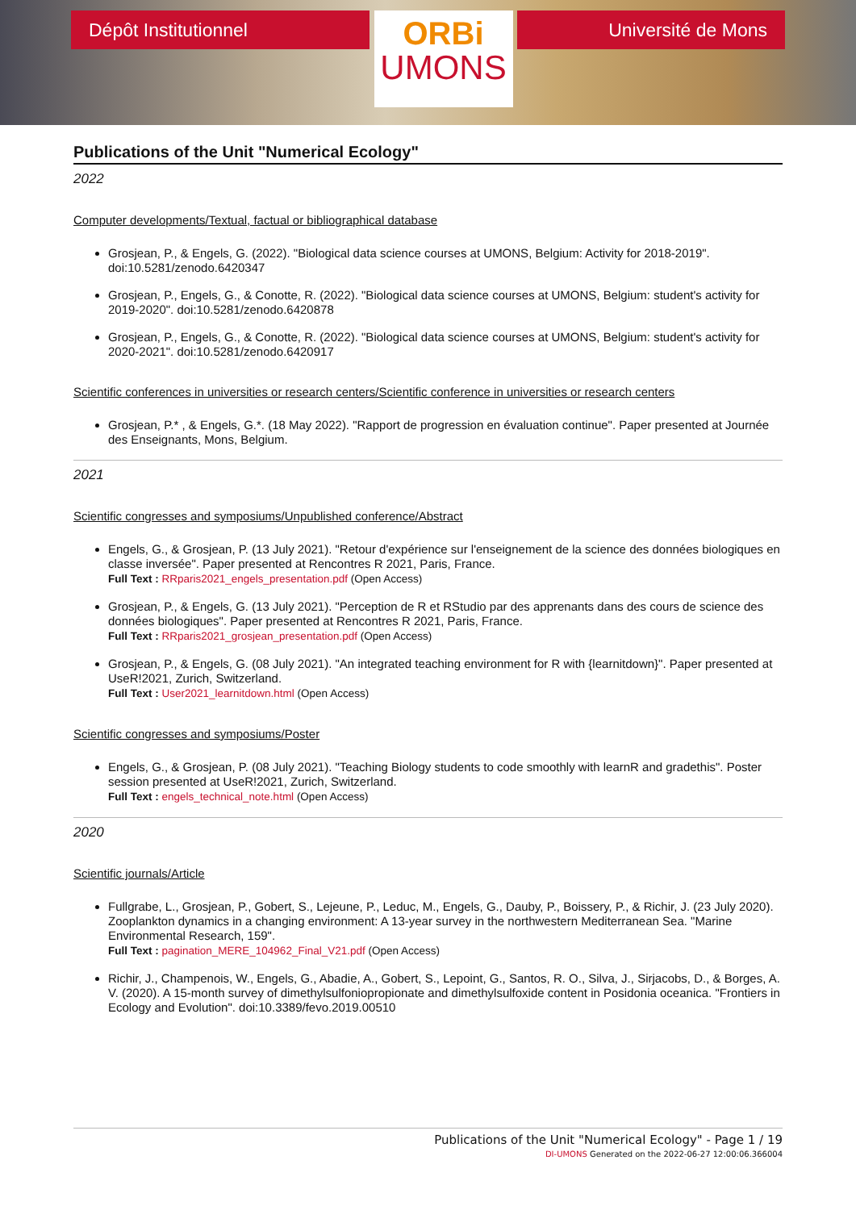Dépôt Institutionnel
ORBi
UMONS
Université de Mons
Publications of the Unit "Numerical Ecology"
2022
Computer developments/Textual, factual or bibliographical database
Grosjean, P., & Engels, G. (2022). "Biological data science courses at UMONS, Belgium: Activity for 2018-2019". doi:10.5281/zenodo.6420347
Grosjean, P., Engels, G., & Conotte, R. (2022). "Biological data science courses at UMONS, Belgium: student's activity for 2019-2020". doi:10.5281/zenodo.6420878
Grosjean, P., Engels, G., & Conotte, R. (2022). "Biological data science courses at UMONS, Belgium: student's activity for 2020-2021". doi:10.5281/zenodo.6420917
Scientific conferences in universities or research centers/Scientific conference in universities or research centers
Grosjean, P.* , & Engels, G.*. (18 May 2022). "Rapport de progression en évaluation continue". Paper presented at Journée des Enseignants, Mons, Belgium.
2021
Scientific congresses and symposiums/Unpublished conference/Abstract
Engels, G., & Grosjean, P. (13 July 2021). "Retour d'expérience sur l'enseignement de la science des données biologiques en classe inversée". Paper presented at Rencontres R 2021, Paris, France.
Full Text : RRparis2021_engels_presentation.pdf (Open Access)
Grosjean, P., & Engels, G. (13 July 2021). "Perception de R et RStudio par des apprenants dans des cours de science des données biologiques". Paper presented at Rencontres R 2021, Paris, France.
Full Text : RRparis2021_grosjean_presentation.pdf (Open Access)
Grosjean, P., & Engels, G. (08 July 2021). "An integrated teaching environment for R with {learnitdown}". Paper presented at UseR!2021, Zurich, Switzerland.
Full Text : User2021_learnitdown.html (Open Access)
Scientific congresses and symposiums/Poster
Engels, G., & Grosjean, P. (08 July 2021). "Teaching Biology students to code smoothly with learnR and gradethis". Poster session presented at UseR!2021, Zurich, Switzerland.
Full Text : engels_technical_note.html (Open Access)
2020
Scientific journals/Article
Fullgrabe, L., Grosjean, P., Gobert, S., Lejeune, P., Leduc, M., Engels, G., Dauby, P., Boissery, P., & Richir, J. (23 July 2020). Zooplankton dynamics in a changing environment: A 13-year survey in the northwestern Mediterranean Sea. "Marine Environmental Research, 159".
Full Text : pagination_MERE_104962_Final_V21.pdf (Open Access)
Richir, J., Champenois, W., Engels, G., Abadie, A., Gobert, S., Lepoint, G., Santos, R. O., Silva, J., Sirjacobs, D., & Borges, A. V. (2020). A 15-month survey of dimethylsulfoniopropionate and dimethylsulfoxide content in Posidonia oceanica. "Frontiers in Ecology and Evolution". doi:10.3389/fevo.2019.00510
Publications of the Unit "Numerical Ecology" - Page 1 / 19
DI-UMONS Generated on the 2022-06-27 12:00:06.366004